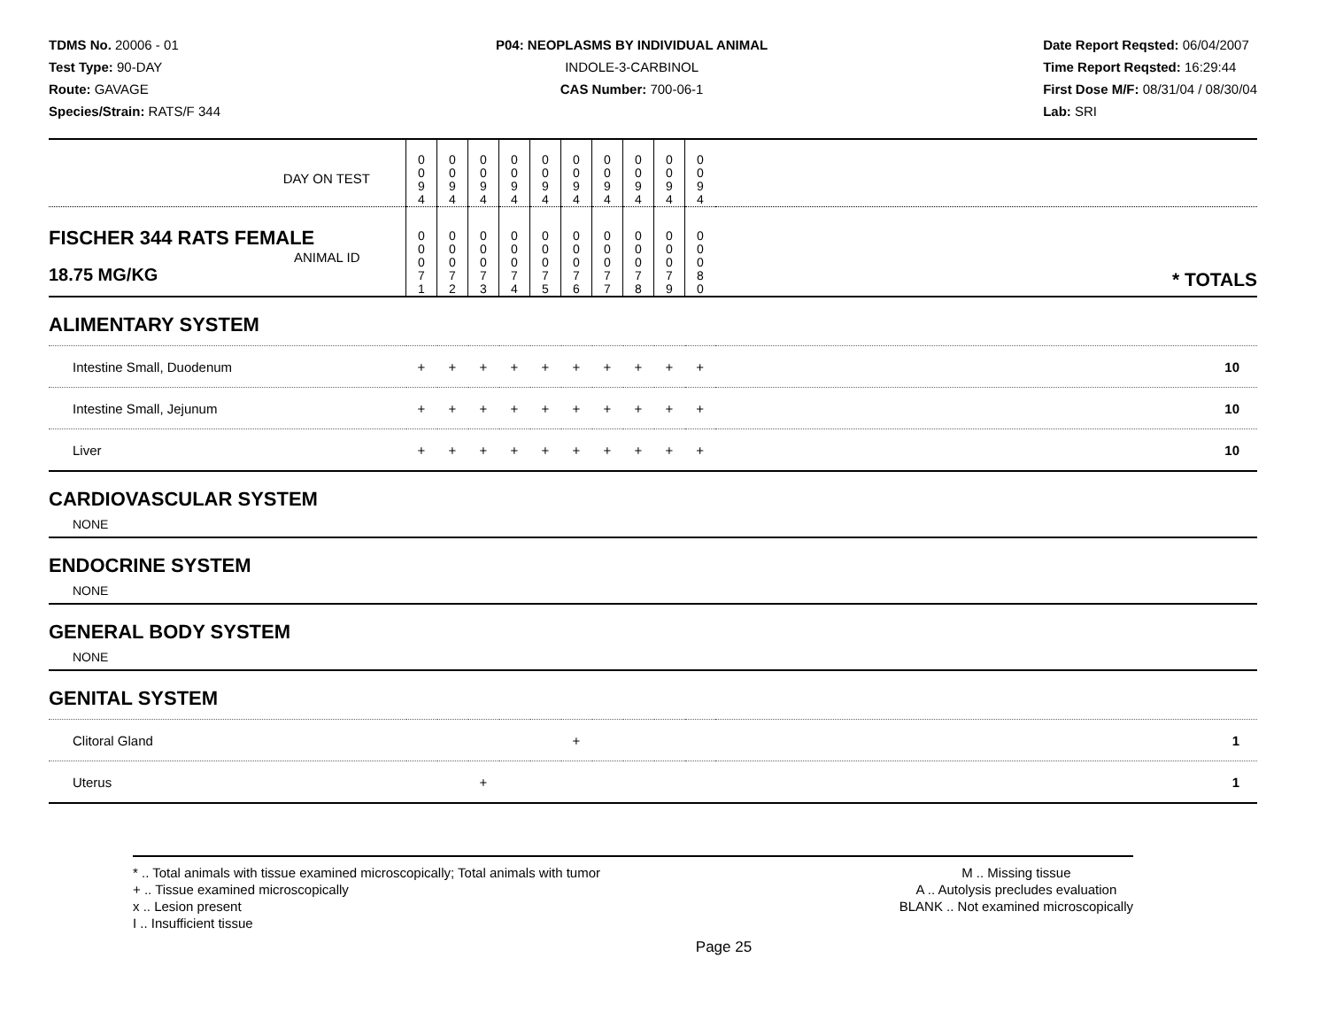TDMS No. 20006 - 01
Test Type: 90-DAY
Route: GAVAGE
Species/Strain: RATS/F 344
P04: NEOPLASMS BY INDIVIDUAL ANIMAL
INDOLE-3-CARBINOL
CAS Number: 700-06-1
Date Report Reqsted: 06/04/2007
Time Report Reqsted: 16:29:44
First Dose M/F: 08/31/04 / 08/30/04
Lab: SRI
| DAY ON TEST | 0 0 9 4 | 0 0 9 4 | 0 0 9 4 | 0 0 9 4 | 0 0 9 4 | 0 0 9 4 | 0 0 9 4 | 0 0 9 4 | 0 0 9 4 | 0 0 9 4 | | |
| FISCHER 344 RATS FEMALE ANIMAL ID 18.75 MG/KG | 0 0 0 7 1 | 0 0 0 7 2 | 0 0 0 7 3 | 0 0 0 7 4 | 0 0 0 7 5 | 0 0 0 7 6 | 0 0 0 7 7 | 0 0 0 7 8 | 0 0 0 7 9 | 0 0 0 8 0 | | * TOTALS |
| ALIMENTARY SYSTEM | | | | | | | | | | | | |
| Intestine Small, Duodenum | + | + | + | + | + | + | + | + | + | + | | 10 |
| Intestine Small, Jejunum | + | + | + | + | + | + | + | + | + | + | | 10 |
| Liver | + | + | + | + | + | + | + | + | + | + | | 10 |
| CARDIOVASCULAR SYSTEM NONE | | | | | | | | | | | | |
| ENDOCRINE SYSTEM NONE | | | | | | | | | | | | |
| GENERAL BODY SYSTEM NONE | | | | | | | | | | | | |
| GENITAL SYSTEM | | | | | | | | | | | | |
| Clitoral Gland | | | | | | + | | | | | | 1 |
| Uterus | | | + | | | | | | | | | 1 |
* .. Total animals with tissue examined microscopically; Total animals with tumor
+ .. Tissue examined microscopically
x .. Lesion present
I .. Insufficient tissue
M .. Missing tissue
A .. Autolysis precludes evaluation
BLANK .. Not examined microscopically
Page 25